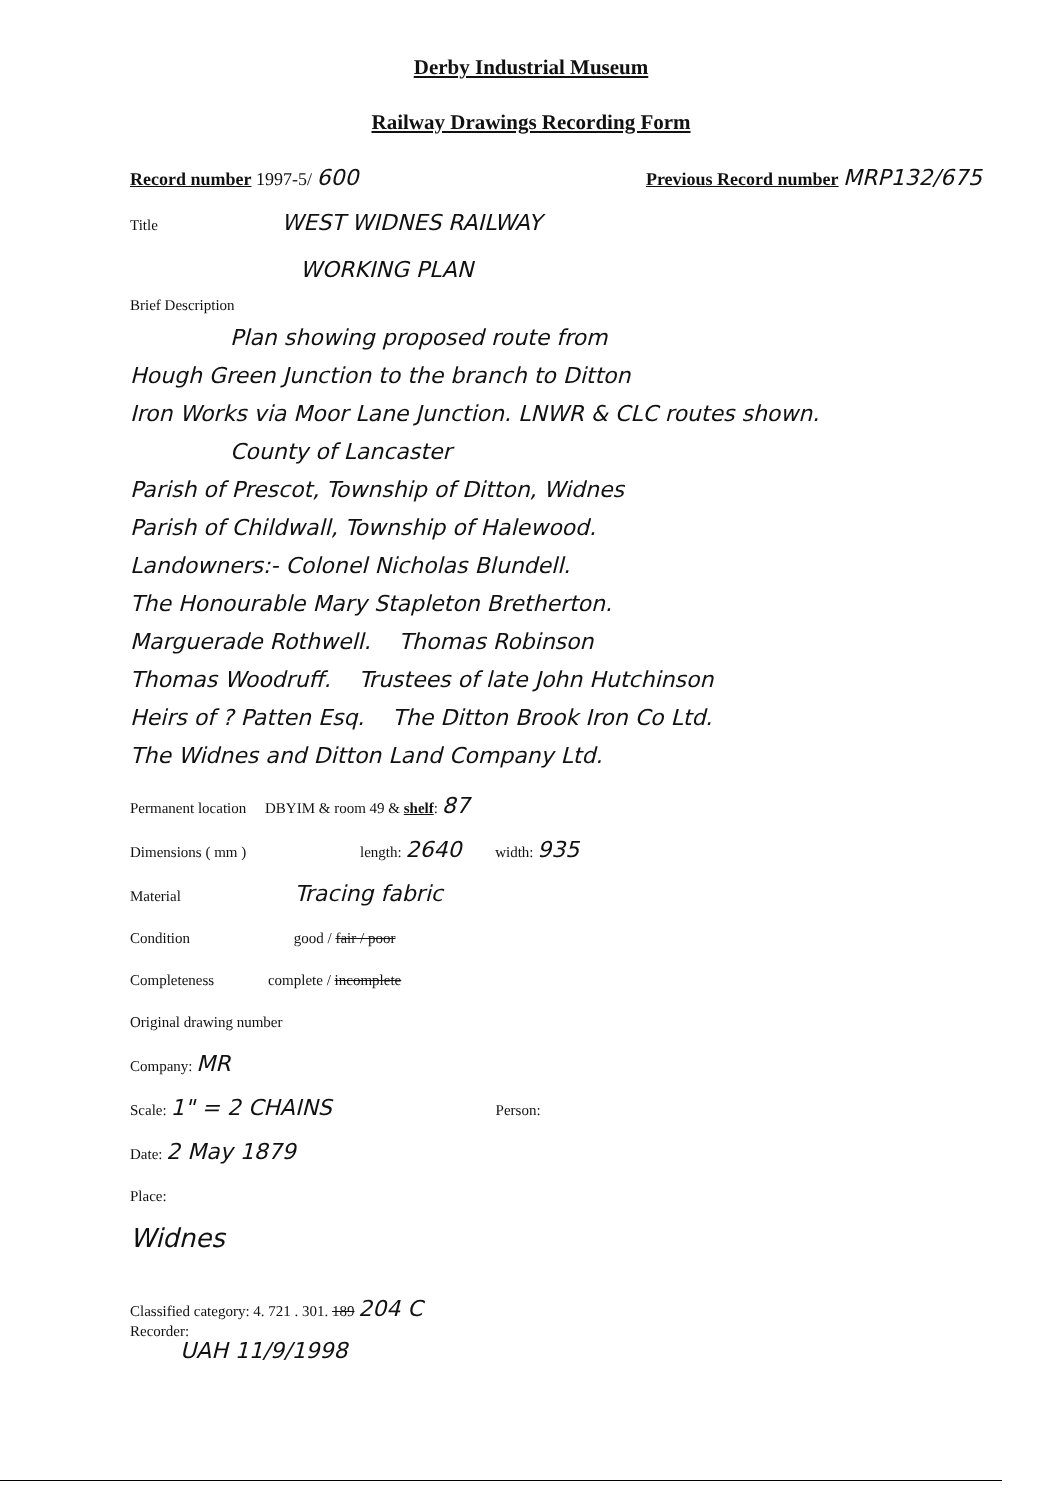Derby Industrial Museum
Railway Drawings Recording Form
Record number 1997-5/ 600 Previous Record number MRP132/675
Title WEST WIDNES RAILWAY
WORKING PLAN
Brief Description
Plan showing proposed route from
Hough Green Junction to the branch to Ditton
Iron Works via Moor Lane Junction. LNWR & CLC routes shown.
County of Lancaster
Parish of Prescot, Township of Ditton, Widnes
Parish of Childwall, Township of Halewood.
Landowners:- Colonel Nicholas Blundell.
The Honourable Mary Stapleton Bretherton.
Marguerade Rothwell. Thomas Robinson
Thomas Woodruff. Trustees of late John Hutchinson
Heirs of ? Patten Esq. The Ditton Brook Iron Co Ltd.
The Widnes and Ditton Land Company Ltd.
Permanent location DBYIM & room 49 & shelf: 87
Dimensions ( mm ) length: 2640 width: 935
Material Tracing fabric
Condition good / fair / poor
Completeness complete / incomplete
Original drawing number
Company: MR
Scale: 1" = 2 CHAINS Person:
Date: 2 May 1879
Place:
Widnes
Classified category: 4. 721 . 301. 189 204 C
Recorder:
UAH 11/9/1998